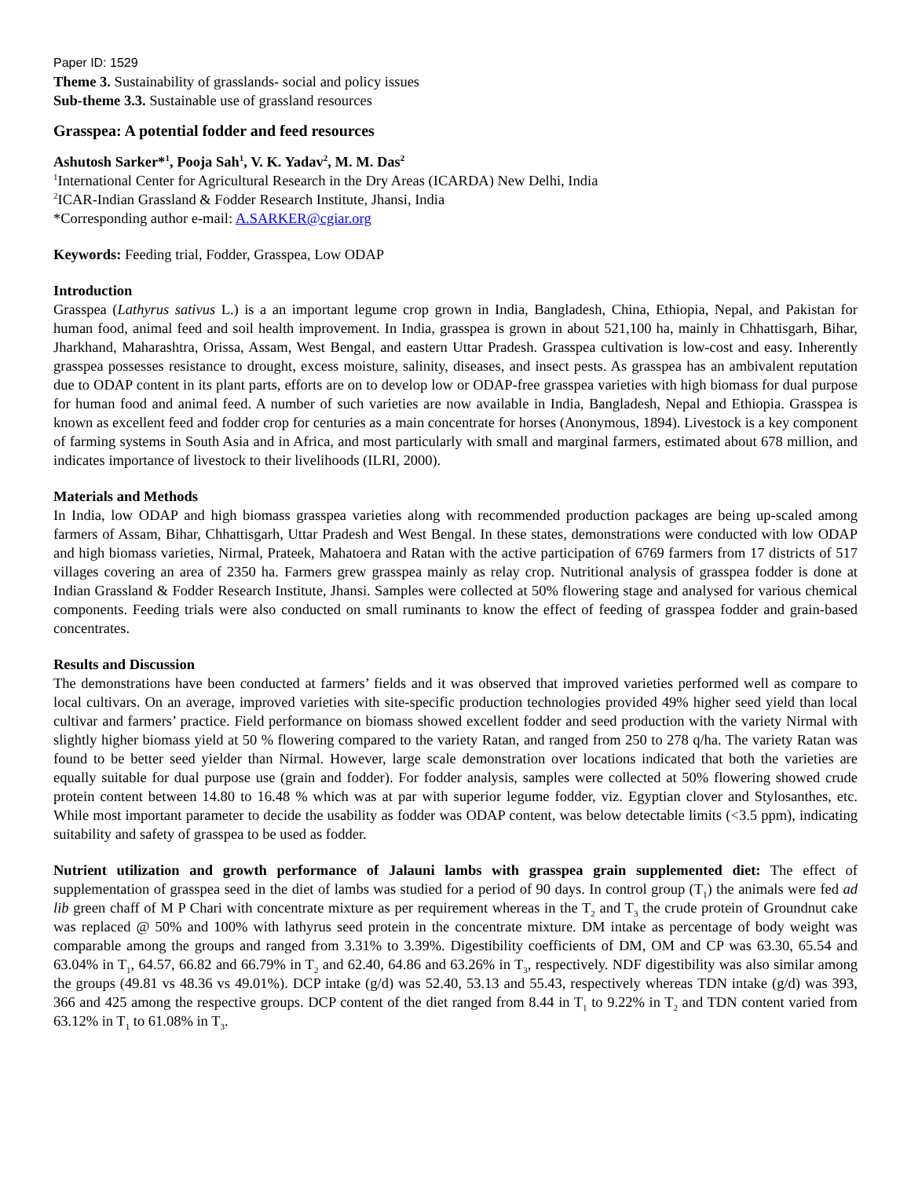Paper ID: 1529
Theme 3. Sustainability of grasslands- social and policy issues
Sub-theme 3.3. Sustainable use of grassland resources
Grasspea: A potential fodder and feed resources
Ashutosh Sarker*<sup>1</sup>, Pooja Sah<sup>1</sup>, V. K. Yadav<sup>2</sup>, M. M. Das<sup>2</sup>
<sup>1</sup> International Center for Agricultural Research in the Dry Areas (ICARDA) New Delhi, India
<sup>2</sup> ICAR-Indian Grassland & Fodder Research Institute, Jhansi, India
*Corresponding author e-mail: A.SARKER@cgiar.org
Keywords: Feeding trial, Fodder, Grasspea, Low ODAP
Introduction
Grasspea (Lathyrus sativus L.) is a an important legume crop grown in India, Bangladesh, China, Ethiopia, Nepal, and Pakistan for human food, animal feed and soil health improvement. In India, grasspea is grown in about 521,100 ha, mainly in Chhattisgarh, Bihar, Jharkhand, Maharashtra, Orissa, Assam, West Bengal, and eastern Uttar Pradesh. Grasspea cultivation is low-cost and easy. Inherently grasspea possesses resistance to drought, excess moisture, salinity, diseases, and insect pests. As grasspea has an ambivalent reputation due to ODAP content in its plant parts, efforts are on to develop low or ODAP-free grasspea varieties with high biomass for dual purpose for human food and animal feed. A number of such varieties are now available in India, Bangladesh, Nepal and Ethiopia. Grasspea is known as excellent feed and fodder crop for centuries as a main concentrate for horses (Anonymous, 1894). Livestock is a key component of farming systems in South Asia and in Africa, and most particularly with small and marginal farmers, estimated about 678 million, and indicates importance of livestock to their livelihoods (ILRI, 2000).
Materials and Methods
In India, low ODAP and high biomass grasspea varieties along with recommended production packages are being up-scaled among farmers of Assam, Bihar, Chhattisgarh, Uttar Pradesh and West Bengal. In these states, demonstrations were conducted with low ODAP and high biomass varieties, Nirmal, Prateek, Mahatoera and Ratan with the active participation of 6769 farmers from 17 districts of 517 villages covering an area of 2350 ha. Farmers grew grasspea mainly as relay crop. Nutritional analysis of grasspea fodder is done at Indian Grassland & Fodder Research Institute, Jhansi. Samples were collected at 50% flowering stage and analysed for various chemical components. Feeding trials were also conducted on small ruminants to know the effect of feeding of grasspea fodder and grain-based concentrates.
Results and Discussion
The demonstrations have been conducted at farmers’ fields and it was observed that improved varieties performed well as compare to local cultivars. On an average, improved varieties with site-specific production technologies provided 49% higher seed yield than local cultivar and farmers’ practice. Field performance on biomass showed excellent fodder and seed production with the variety Nirmal with slightly higher biomass yield at 50 % flowering compared to the variety Ratan, and ranged from 250 to 278 q/ha. The variety Ratan was found to be better seed yielder than Nirmal. However, large scale demonstration over locations indicated that both the varieties are equally suitable for dual purpose use (grain and fodder). For fodder analysis, samples were collected at 50% flowering showed crude protein content between 14.80 to 16.48 % which was at par with superior legume fodder, viz. Egyptian clover and Stylosanthes, etc. While most important parameter to decide the usability as fodder was ODAP content, was below detectable limits (<3.5 ppm), indicating suitability and safety of grasspea to be used as fodder.
Nutrient utilization and growth performance of Jalauni lambs with grasspea grain supplemented diet: The effect of supplementation of grasspea seed in the diet of lambs was studied for a period of 90 days. In control group (T<sub>1</sub>) the animals were fed ad lib green chaff of M P Chari with concentrate mixture as per requirement whereas in the T<sub>2</sub> and T<sub>3</sub> the crude protein of Groundnut cake was replaced @ 50% and 100% with lathyrus seed protein in the concentrate mixture. DM intake as percentage of body weight was comparable among the groups and ranged from 3.31% to 3.39%. Digestibility coefficients of DM, OM and CP was 63.30, 65.54 and 63.04% in T<sub>1</sub>, 64.57, 66.82 and 66.79% in T<sub>2</sub> and 62.40, 64.86 and 63.26% in T<sub>3</sub>, respectively. NDF digestibility was also similar among the groups (49.81 vs 48.36 vs 49.01%). DCP intake (g/d) was 52.40, 53.13 and 55.43, respectively whereas TDN intake (g/d) was 393, 366 and 425 among the respective groups. DCP content of the diet ranged from 8.44 in T<sub>1</sub> to 9.22% in T<sub>2</sub> and TDN content varied from 63.12% in T<sub>1</sub> to 61.08% in T<sub>3</sub>.